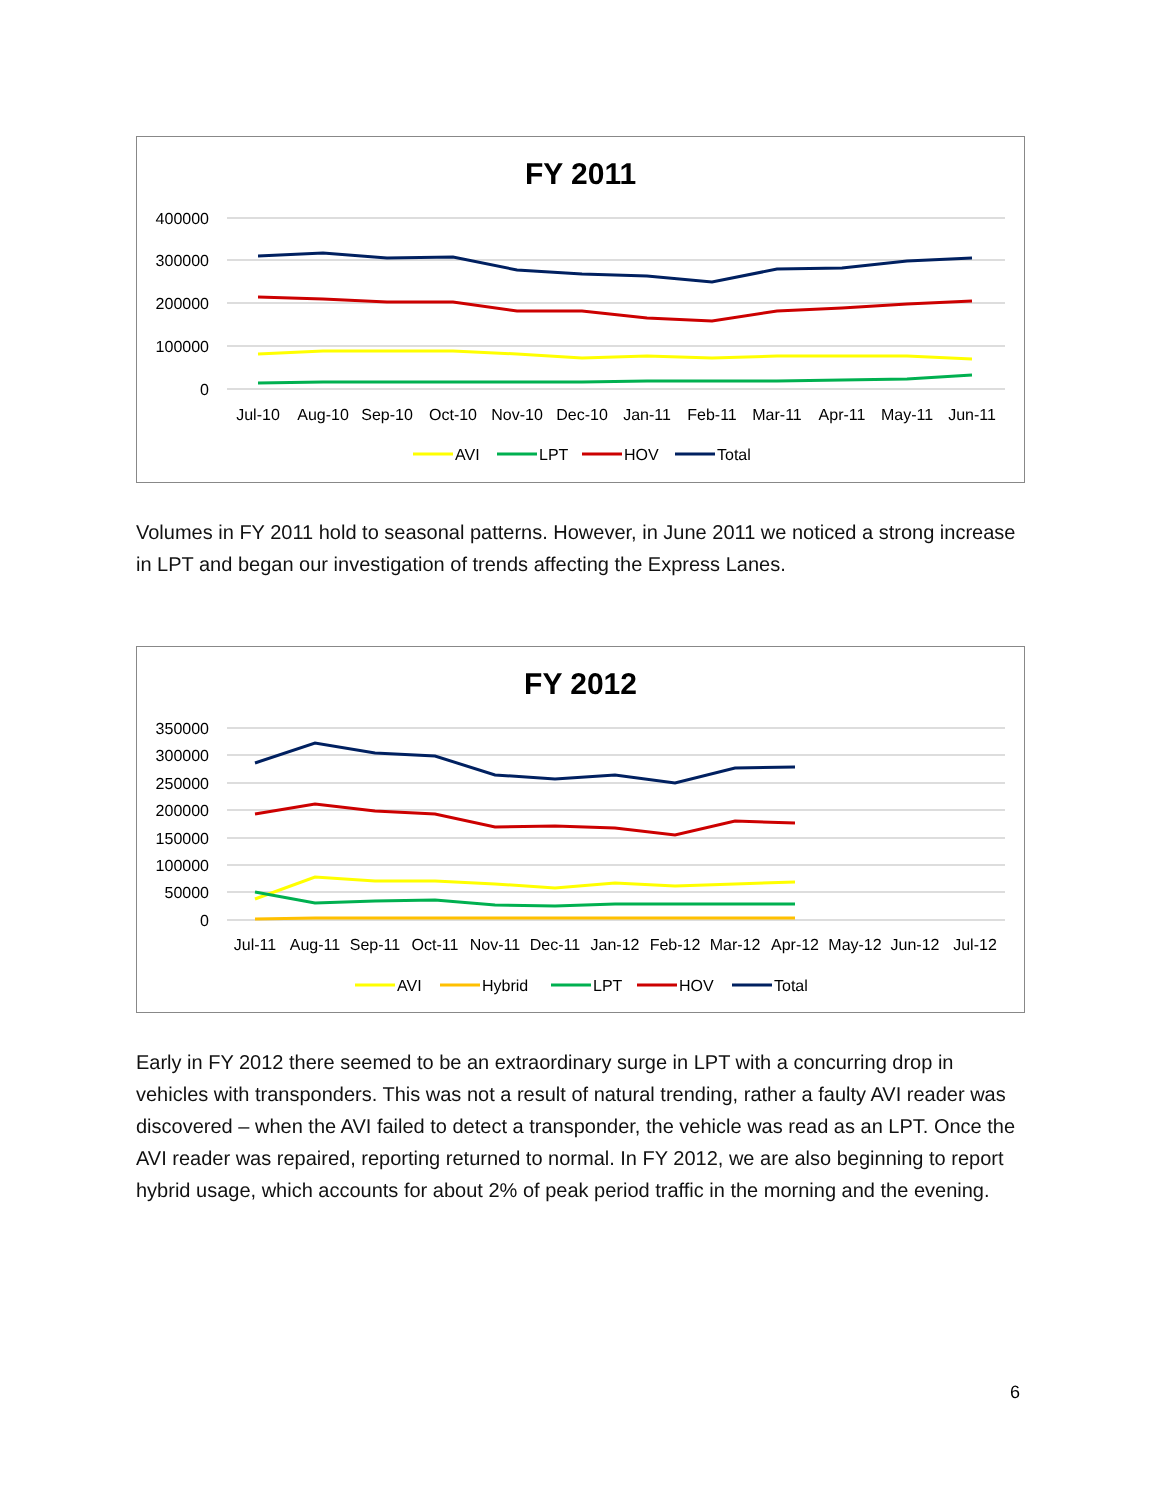FY 2011
400000
300000
200000
100000
0
Jul-10
Aug-10
Sep-10
Oct-10
Nov-10
Dec-10
Jan-11
Feb-11
Mar-11
Apr-11
May-11
Jun-11
AVI
LPT
HOV
Total
Volumes in FY 2011 hold to seasonal patterns. However, in June 2011 we noticed a strong increase in LPT and began our investigation of trends affecting the Express Lanes.
FY 2012
350000
300000
250000
200000
150000
100000
50000
0
Jul-11
Aug-11
Sep-11
Oct-11
Nov-11
Dec-11
Jan-12
Feb-12
Mar-12
Apr-12
May-12
Jun-12
Jul-12
AVI
Hybrid
LPT
HOV
Total
Early in FY 2012 there seemed to be an extraordinary surge in LPT with a concurring drop in vehicles with transponders. This was not a result of natural trending, rather a faulty AVI reader was discovered – when the AVI failed to detect a transponder, the vehicle was read as an LPT. Once the AVI reader was repaired, reporting returned to normal. In FY 2012, we are also beginning to report hybrid usage, which accounts for about 2% of peak period traffic in the morning and the evening.
6